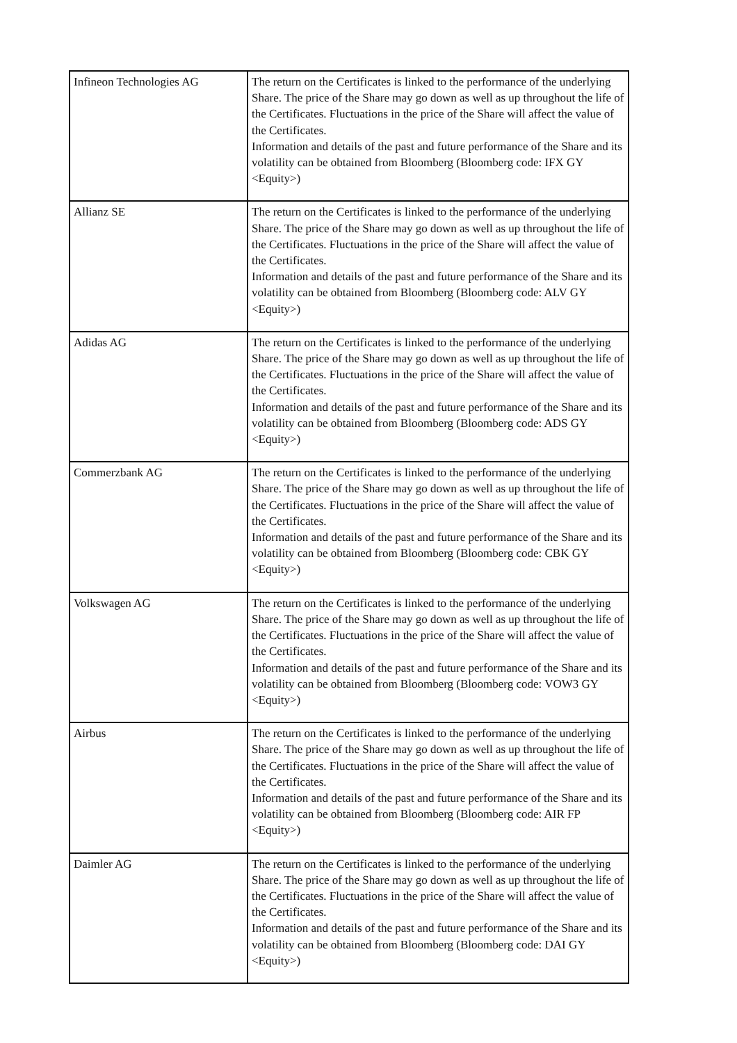| Infineon Technologies AG | The return on the Certificates is linked to the performance of the underlying Share. The price of the Share may go down as well as up throughout the life of the Certificates. Fluctuations in the price of the Share will affect the value of the Certificates. Information and details of the past and future performance of the Share and its volatility can be obtained from Bloomberg (Bloomberg code: IFX GY <Equity>) |
| Allianz SE | The return on the Certificates is linked to the performance of the underlying Share. The price of the Share may go down as well as up throughout the life of the Certificates. Fluctuations in the price of the Share will affect the value of the Certificates. Information and details of the past and future performance of the Share and its volatility can be obtained from Bloomberg (Bloomberg code: ALV GY <Equity>) |
| Adidas AG | The return on the Certificates is linked to the performance of the underlying Share. The price of the Share may go down as well as up throughout the life of the Certificates. Fluctuations in the price of the Share will affect the value of the Certificates. Information and details of the past and future performance of the Share and its volatility can be obtained from Bloomberg (Bloomberg code: ADS GY <Equity>) |
| Commerzbank AG | The return on the Certificates is linked to the performance of the underlying Share. The price of the Share may go down as well as up throughout the life of the Certificates. Fluctuations in the price of the Share will affect the value of the Certificates. Information and details of the past and future performance of the Share and its volatility can be obtained from Bloomberg (Bloomberg code: CBK GY <Equity>) |
| Volkswagen AG | The return on the Certificates is linked to the performance of the underlying Share. The price of the Share may go down as well as up throughout the life of the Certificates. Fluctuations in the price of the Share will affect the value of the Certificates. Information and details of the past and future performance of the Share and its volatility can be obtained from Bloomberg (Bloomberg code: VOW3 GY <Equity>) |
| Airbus | The return on the Certificates is linked to the performance of the underlying Share. The price of the Share may go down as well as up throughout the life of the Certificates. Fluctuations in the price of the Share will affect the value of the Certificates. Information and details of the past and future performance of the Share and its volatility can be obtained from Bloomberg (Bloomberg code: AIR FP <Equity>) |
| Daimler AG | The return on the Certificates is linked to the performance of the underlying Share. The price of the Share may go down as well as up throughout the life of the Certificates. Fluctuations in the price of the Share will affect the value of the Certificates. Information and details of the past and future performance of the Share and its volatility can be obtained from Bloomberg (Bloomberg code: DAI GY <Equity>) |